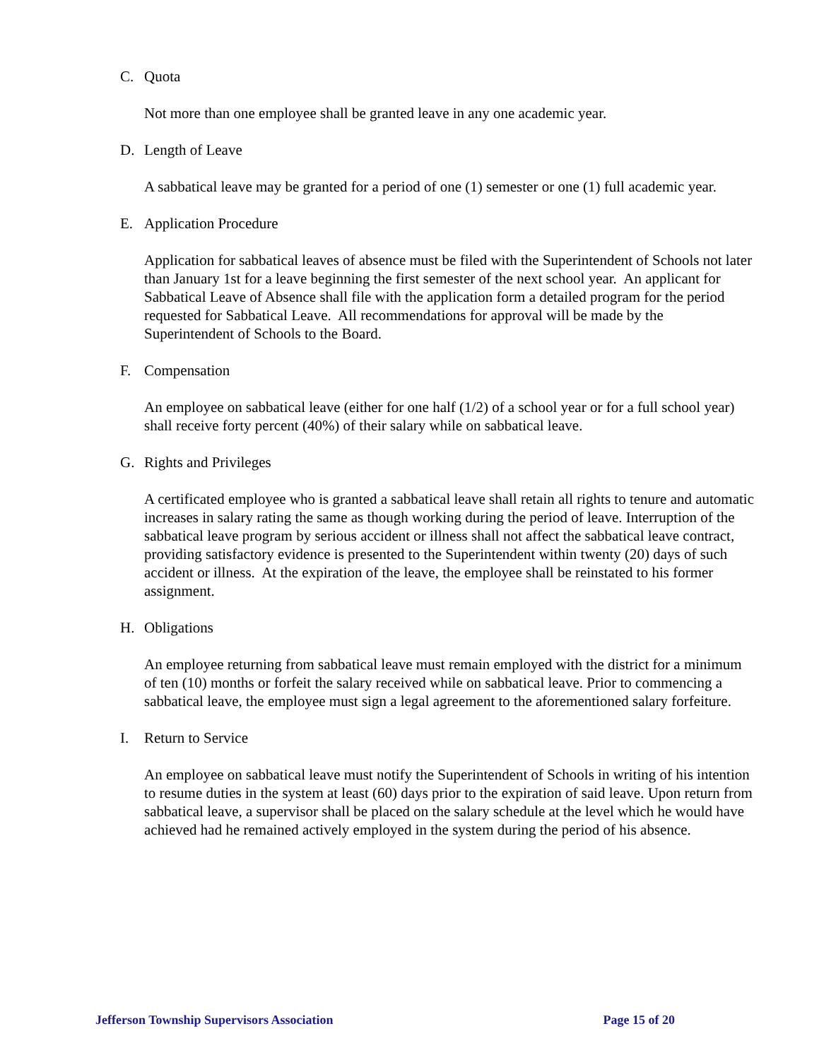C. Quota
Not more than one employee shall be granted leave in any one academic year.
D. Length of Leave
A sabbatical leave may be granted for a period of one (1) semester or one (1) full academic year.
E. Application Procedure
Application for sabbatical leaves of absence must be filed with the Superintendent of Schools not later than January 1st for a leave beginning the first semester of the next school year. An applicant for Sabbatical Leave of Absence shall file with the application form a detailed program for the period requested for Sabbatical Leave. All recommendations for approval will be made by the Superintendent of Schools to the Board.
F. Compensation
An employee on sabbatical leave (either for one half (1/2) of a school year or for a full school year) shall receive forty percent (40%) of their salary while on sabbatical leave.
G. Rights and Privileges
A certificated employee who is granted a sabbatical leave shall retain all rights to tenure and automatic increases in salary rating the same as though working during the period of leave. Interruption of the sabbatical leave program by serious accident or illness shall not affect the sabbatical leave contract, providing satisfactory evidence is presented to the Superintendent within twenty (20) days of such accident or illness. At the expiration of the leave, the employee shall be reinstated to his former assignment.
H. Obligations
An employee returning from sabbatical leave must remain employed with the district for a minimum of ten (10) months or forfeit the salary received while on sabbatical leave. Prior to commencing a sabbatical leave, the employee must sign a legal agreement to the aforementioned salary forfeiture.
I. Return to Service
An employee on sabbatical leave must notify the Superintendent of Schools in writing of his intention to resume duties in the system at least (60) days prior to the expiration of said leave. Upon return from sabbatical leave, a supervisor shall be placed on the salary schedule at the level which he would have achieved had he remained actively employed in the system during the period of his absence.
Jefferson Township Supervisors Association Page 15 of 20